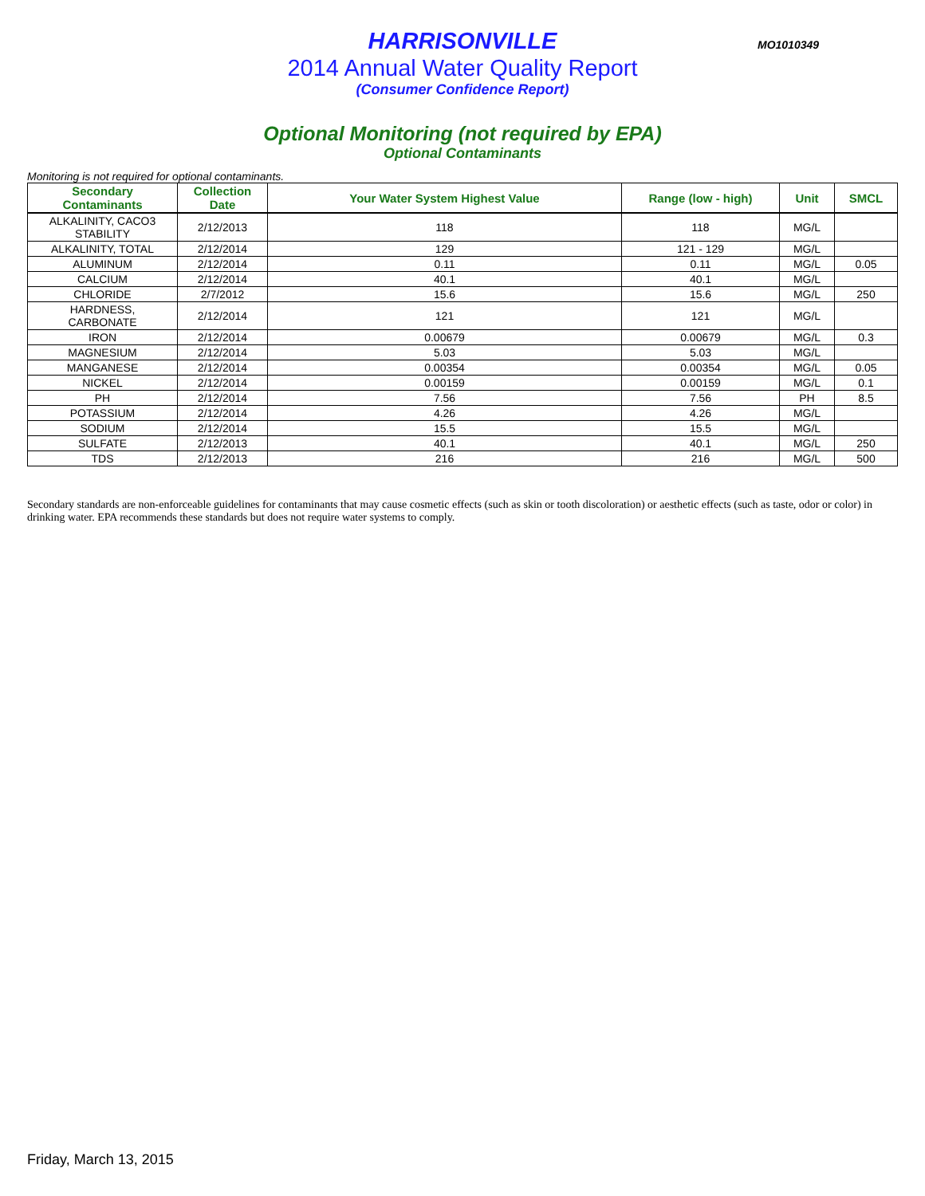MO1010349
HARRISONVILLE
2014 Annual Water Quality Report
(Consumer Confidence Report)
Optional Monitoring (not required by EPA)
Optional Contaminants
Monitoring is not required for optional contaminants.
| Secondary Contaminants | Collection Date | Your Water System Highest Value | Range (low - high) | Unit | SMCL |
| --- | --- | --- | --- | --- | --- |
| ALKALINITY, CACO3 STABILITY | 2/12/2013 | 118 | 118 | MG/L | |
| ALKALINITY, TOTAL | 2/12/2014 | 129 | 121 - 129 | MG/L | |
| ALUMINUM | 2/12/2014 | 0.11 | 0.11 | MG/L | 0.05 |
| CALCIUM | 2/12/2014 | 40.1 | 40.1 | MG/L | |
| CHLORIDE | 2/7/2012 | 15.6 | 15.6 | MG/L | 250 |
| HARDNESS, CARBONATE | 2/12/2014 | 121 | 121 | MG/L | |
| IRON | 2/12/2014 | 0.00679 | 0.00679 | MG/L | 0.3 |
| MAGNESIUM | 2/12/2014 | 5.03 | 5.03 | MG/L | |
| MANGANESE | 2/12/2014 | 0.00354 | 0.00354 | MG/L | 0.05 |
| NICKEL | 2/12/2014 | 0.00159 | 0.00159 | MG/L | 0.1 |
| PH | 2/12/2014 | 7.56 | 7.56 | PH | 8.5 |
| POTASSIUM | 2/12/2014 | 4.26 | 4.26 | MG/L | |
| SODIUM | 2/12/2014 | 15.5 | 15.5 | MG/L | |
| SULFATE | 2/12/2013 | 40.1 | 40.1 | MG/L | 250 |
| TDS | 2/12/2013 | 216 | 216 | MG/L | 500 |
Secondary standards are non-enforceable guidelines for contaminants that may cause cosmetic effects (such as skin or tooth discoloration) or aesthetic effects (such as taste, odor or color) in drinking water. EPA recommends these standards but does not require water systems to comply.
Friday, March 13, 2015